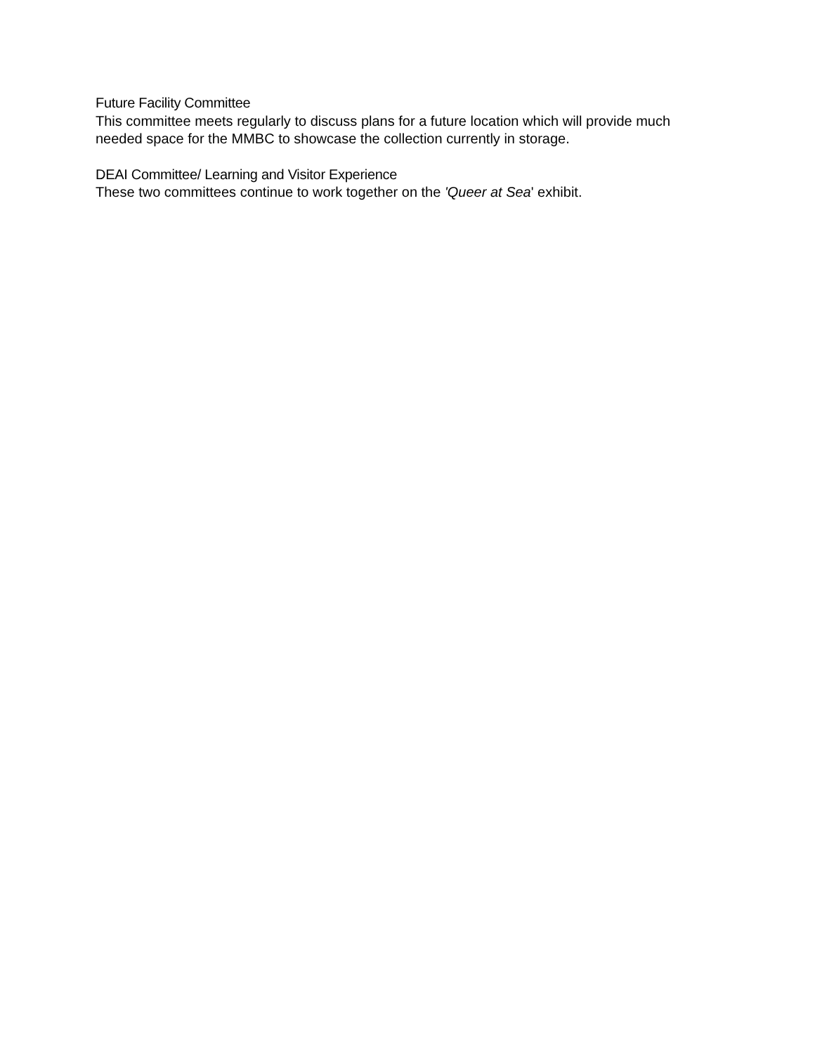Future Facility Committee
This committee meets regularly to discuss plans for a future location which will provide much needed space for the MMBC to showcase the collection currently in storage.
DEAI Committee/ Learning and Visitor Experience
These two committees continue to work together on the 'Queer at Sea' exhibit.